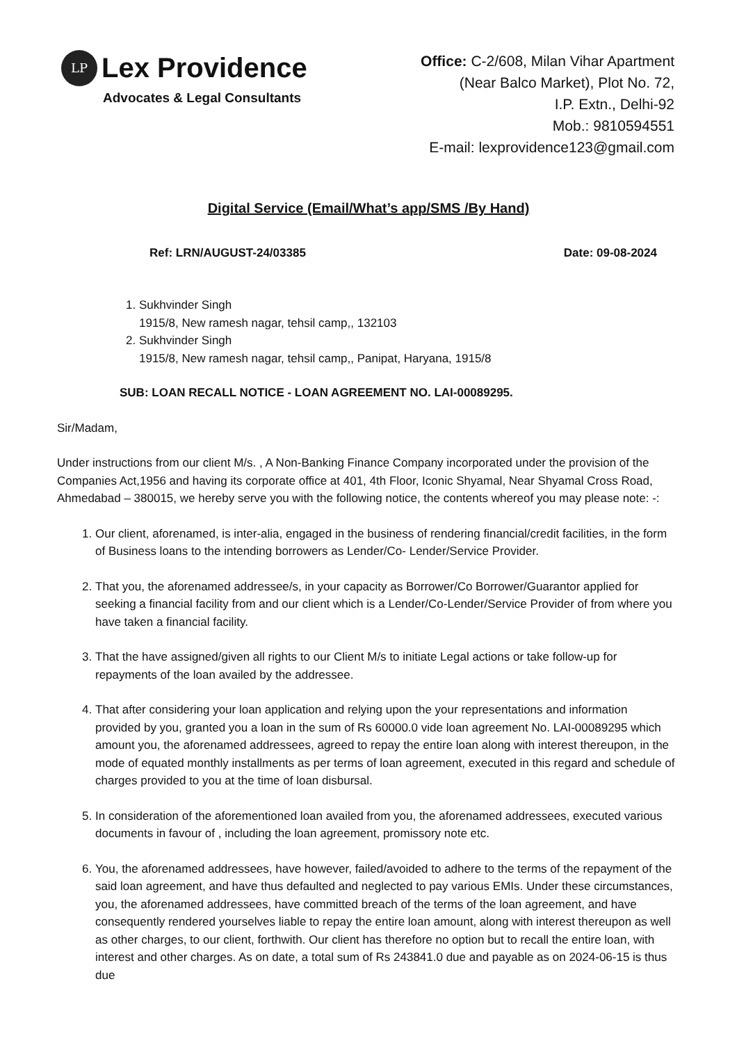LP
Lex Providence
Advocates & Legal Consultants
Office: C-2/608, Milan Vihar Apartment
(Near Balco Market), Plot No. 72,
I.P. Extn., Delhi-92
Mob.: 9810594551
E-mail: lexprovidence123@gmail.com
Digital Service (Email/What’s app/SMS /By Hand)
Ref: LRN/AUGUST-24/03385 Date: 09-08-2024
1. Sukhvinder Singh
1915/8, New ramesh nagar, tehsil camp,, 132103
2. Sukhvinder Singh
1915/8, New ramesh nagar, tehsil camp,, Panipat, Haryana, 1915/8
SUB: LOAN RECALL NOTICE - LOAN AGREEMENT NO. LAI-00089295.
Sir/Madam,
Under instructions from our client M/s. , A Non-Banking Finance Company incorporated under the provision of the Companies Act,1956 and having its corporate office at 401, 4th Floor, Iconic Shyamal, Near Shyamal Cross Road, Ahmedabad – 380015, we hereby serve you with the following notice, the contents whereof you may please note: -:
1. Our client, aforenamed, is inter-alia, engaged in the business of rendering financial/credit facilities, in the form of Business loans to the intending borrowers as Lender/Co- Lender/Service Provider.
2. That you, the aforenamed addressee/s, in your capacity as Borrower/Co Borrower/Guarantor applied for seeking a financial facility from and our client which is a Lender/Co-Lender/Service Provider of from where you have taken a financial facility.
3. That the have assigned/given all rights to our Client M/s to initiate Legal actions or take follow-up for repayments of the loan availed by the addressee.
4. That after considering your loan application and relying upon the your representations and information provided by you, granted you a loan in the sum of Rs 60000.0 vide loan agreement No. LAI-00089295 which amount you, the aforenamed addressees, agreed to repay the entire loan along with interest thereupon, in the mode of equated monthly installments as per terms of loan agreement, executed in this regard and schedule of charges provided to you at the time of loan disbursal.
5. In consideration of the aforementioned loan availed from you, the aforenamed addressees, executed various documents in favour of , including the loan agreement, promissory note etc.
6. You, the aforenamed addressees, have however, failed/avoided to adhere to the terms of the repayment of the said loan agreement, and have thus defaulted and neglected to pay various EMIs. Under these circumstances, you, the aforenamed addressees, have committed breach of the terms of the loan agreement, and have consequently rendered yourselves liable to repay the entire loan amount, along with interest thereupon as well as other charges, to our client, forthwith. Our client has therefore no option but to recall the entire loan, with interest and other charges. As on date, a total sum of Rs 243841.0 due and payable as on 2024-06-15 is thus due